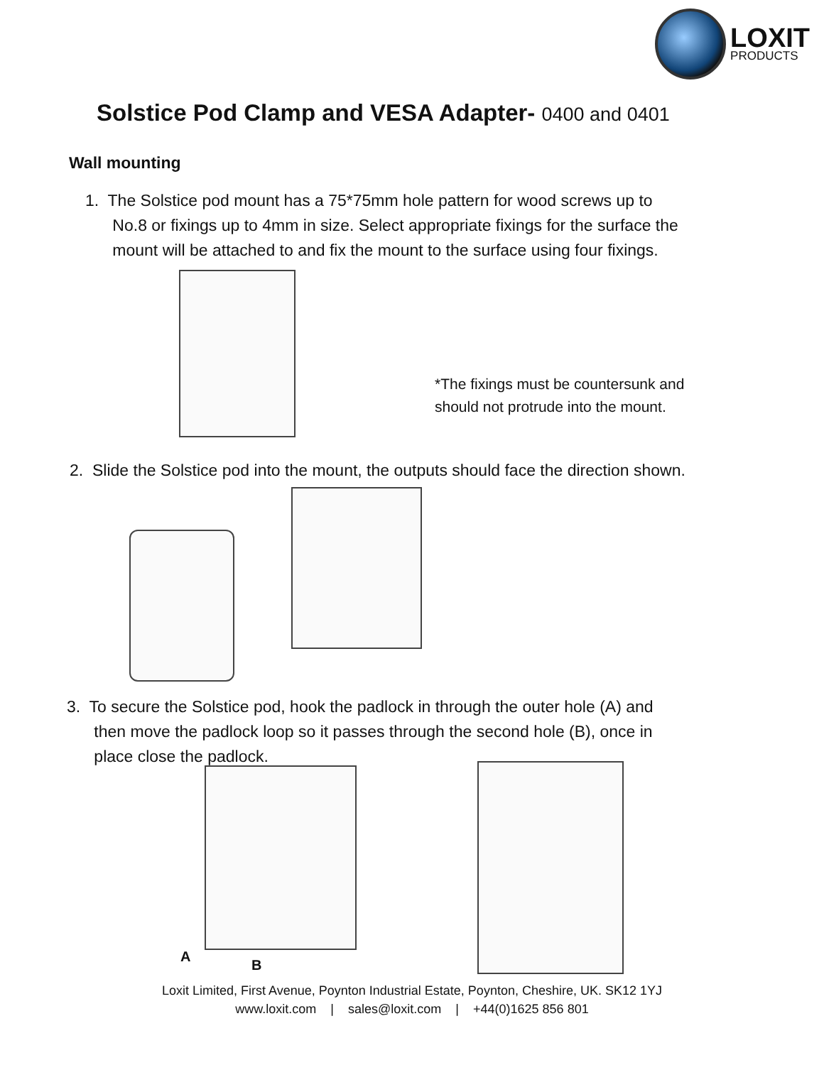LOXIT
PRODUCTS
Solstice Pod Clamp and VESA Adapter- 0400 and 0401
Wall mounting
1. The Solstice pod mount has a 75*75mm hole pattern for wood screws up to
No.8 or fixings up to 4mm in size. Select appropriate fixings for the surface the
mount will be attached to and fix the mount to the surface using four fixings.
*The fixings must be countersunk and
should not protrude into the mount.
2. Slide the Solstice pod into the mount, the outputs should face the direction shown.
3. To secure the Solstice pod, hook the padlock in through the outer hole (A) and
then move the padlock loop so it passes through the second hole (B), once in
place close the padlock.
A
B
Loxit Limited, First Avenue, Poynton Industrial Estate, Poynton, Cheshire, UK. SK12 1YJ
www.loxit.com | sales@loxit.com | +44(0)1625 856 801